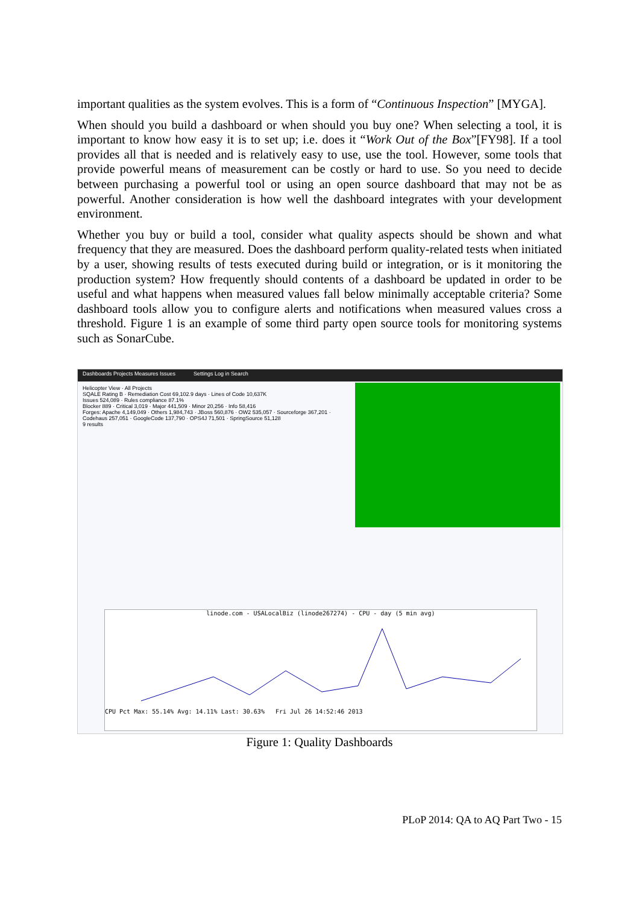important qualities as the system evolves. This is a form of “Continuous Inspection” [MYGA].
When should you build a dashboard or when should you buy one? When selecting a tool, it is important to know how easy it is to set up; i.e. does it “Work Out of the Box”[FY98]. If a tool provides all that is needed and is relatively easy to use, use the tool. However, some tools that provide powerful means of measurement can be costly or hard to use. So you need to decide between purchasing a powerful tool or using an open source dashboard that may not be as powerful. Another consideration is how well the dashboard integrates with your development environment.
Whether you buy or build a tool, consider what quality aspects should be shown and what frequency that they are measured. Does the dashboard perform quality-related tests when initiated by a user, showing results of tests executed during build or integration, or is it monitoring the production system? How frequently should contents of a dashboard be updated in order to be useful and what happens when measured values fall below minimally acceptable criteria? Some dashboard tools allow you to configure alerts and notifications when measured values cross a threshold. Figure 1 is an example of some third party open source tools for monitoring systems such as SonarCube.
Dashboards Projects Measures Issues Settings Log in Search
Helicopter View · All Projects
SQALE Rating B · Remediation Cost 69,102.9 days · Lines of Code 10,637K
Issues 524,089 · Rules compliance 87.1%
Blocker 889 · Critical 3,019 · Major 441,509 · Minor 20,256 · Info 58,416
Forges: Apache 4,149,049 · Others 1,984,743 · JBoss 560,876 · OW2 535,057 · Sourceforge 367,201 · Codehaus 257,051 · GoogleCode 137,790 · OPS4J 71,501 · SpringSource 51,128
9 results
linode.com - USALocalBiz (linode267274) - CPU - day (5 min avg)
CPU Pct Max: 55.14% Avg: 14.11% Last: 30.63% Fri Jul 26 14:52:46 2013
Figure 1: Quality Dashboards
PLoP 2014: QA to AQ Part Two - 15